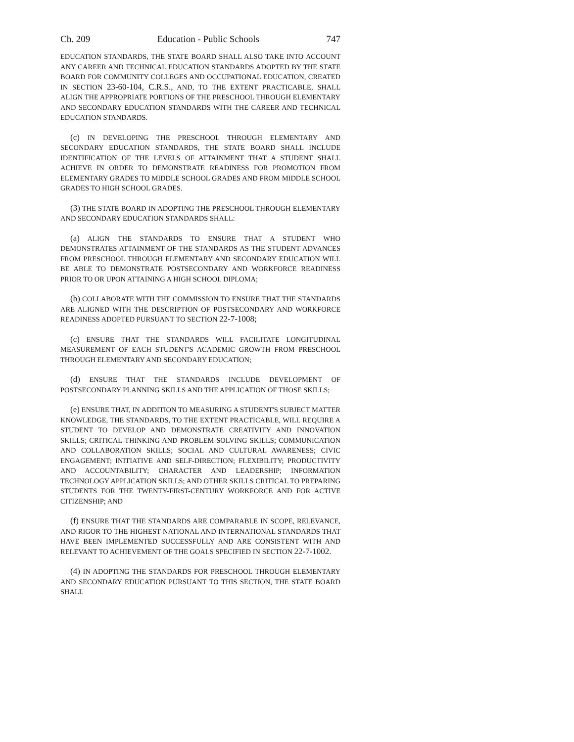Ch. 209 Education - Public Schools 747
EDUCATION STANDARDS, THE STATE BOARD SHALL ALSO TAKE INTO ACCOUNT ANY CAREER AND TECHNICAL EDUCATION STANDARDS ADOPTED BY THE STATE BOARD FOR COMMUNITY COLLEGES AND OCCUPATIONAL EDUCATION, CREATED IN SECTION 23-60-104, C.R.S., AND, TO THE EXTENT PRACTICABLE, SHALL ALIGN THE APPROPRIATE PORTIONS OF THE PRESCHOOL THROUGH ELEMENTARY AND SECONDARY EDUCATION STANDARDS WITH THE CAREER AND TECHNICAL EDUCATION STANDARDS.
(c) IN DEVELOPING THE PRESCHOOL THROUGH ELEMENTARY AND SECONDARY EDUCATION STANDARDS, THE STATE BOARD SHALL INCLUDE IDENTIFICATION OF THE LEVELS OF ATTAINMENT THAT A STUDENT SHALL ACHIEVE IN ORDER TO DEMONSTRATE READINESS FOR PROMOTION FROM ELEMENTARY GRADES TO MIDDLE SCHOOL GRADES AND FROM MIDDLE SCHOOL GRADES TO HIGH SCHOOL GRADES.
(3) THE STATE BOARD IN ADOPTING THE PRESCHOOL THROUGH ELEMENTARY AND SECONDARY EDUCATION STANDARDS SHALL:
(a) ALIGN THE STANDARDS TO ENSURE THAT A STUDENT WHO DEMONSTRATES ATTAINMENT OF THE STANDARDS AS THE STUDENT ADVANCES FROM PRESCHOOL THROUGH ELEMENTARY AND SECONDARY EDUCATION WILL BE ABLE TO DEMONSTRATE POSTSECONDARY AND WORKFORCE READINESS PRIOR TO OR UPON ATTAINING A HIGH SCHOOL DIPLOMA;
(b) COLLABORATE WITH THE COMMISSION TO ENSURE THAT THE STANDARDS ARE ALIGNED WITH THE DESCRIPTION OF POSTSECONDARY AND WORKFORCE READINESS ADOPTED PURSUANT TO SECTION 22-7-1008;
(c) ENSURE THAT THE STANDARDS WILL FACILITATE LONGITUDINAL MEASUREMENT OF EACH STUDENT'S ACADEMIC GROWTH FROM PRESCHOOL THROUGH ELEMENTARY AND SECONDARY EDUCATION;
(d) ENSURE THAT THE STANDARDS INCLUDE DEVELOPMENT OF POSTSECONDARY PLANNING SKILLS AND THE APPLICATION OF THOSE SKILLS;
(e) ENSURE THAT, IN ADDITION TO MEASURING A STUDENT'S SUBJECT MATTER KNOWLEDGE, THE STANDARDS, TO THE EXTENT PRACTICABLE, WILL REQUIRE A STUDENT TO DEVELOP AND DEMONSTRATE CREATIVITY AND INNOVATION SKILLS; CRITICAL-THINKING AND PROBLEM-SOLVING SKILLS; COMMUNICATION AND COLLABORATION SKILLS; SOCIAL AND CULTURAL AWARENESS; CIVIC ENGAGEMENT; INITIATIVE AND SELF-DIRECTION; FLEXIBILITY; PRODUCTIVITY AND ACCOUNTABILITY; CHARACTER AND LEADERSHIP; INFORMATION TECHNOLOGY APPLICATION SKILLS; AND OTHER SKILLS CRITICAL TO PREPARING STUDENTS FOR THE TWENTY-FIRST-CENTURY WORKFORCE AND FOR ACTIVE CITIZENSHIP; AND
(f) ENSURE THAT THE STANDARDS ARE COMPARABLE IN SCOPE, RELEVANCE, AND RIGOR TO THE HIGHEST NATIONAL AND INTERNATIONAL STANDARDS THAT HAVE BEEN IMPLEMENTED SUCCESSFULLY AND ARE CONSISTENT WITH AND RELEVANT TO ACHIEVEMENT OF THE GOALS SPECIFIED IN SECTION 22-7-1002.
(4) IN ADOPTING THE STANDARDS FOR PRESCHOOL THROUGH ELEMENTARY AND SECONDARY EDUCATION PURSUANT TO THIS SECTION, THE STATE BOARD SHALL